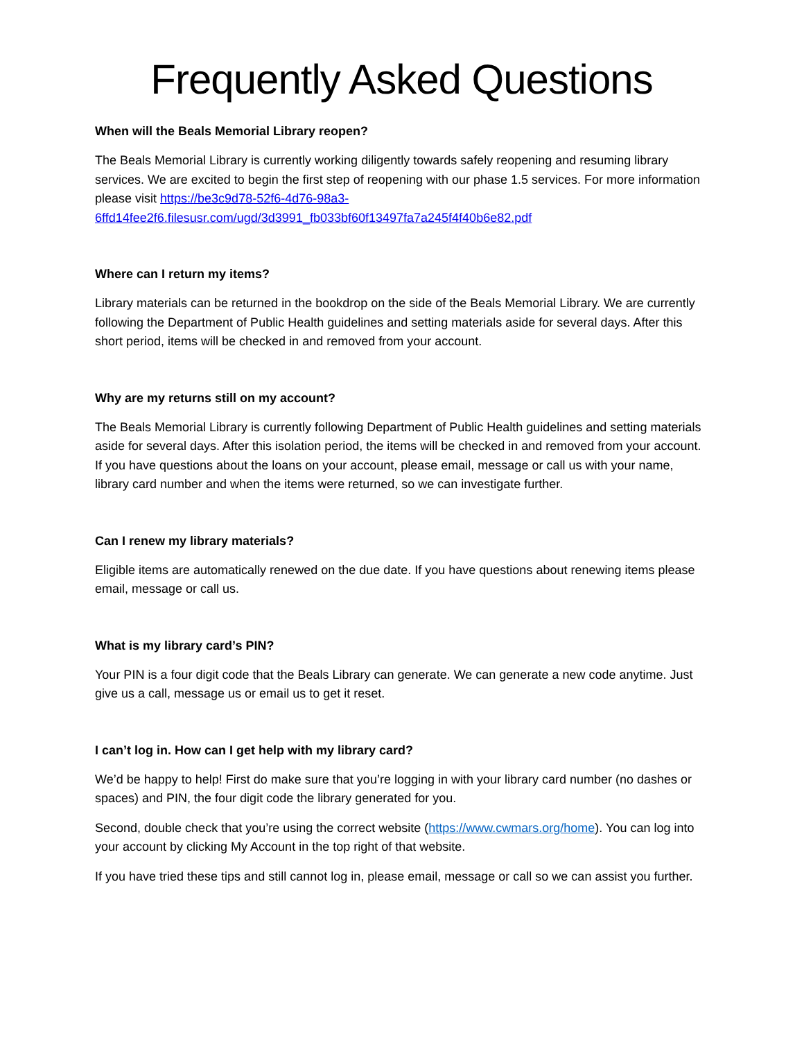Frequently Asked Questions
When will the Beals Memorial Library reopen?
The Beals Memorial Library is currently working diligently towards safely reopening and resuming library services. We are excited to begin the first step of reopening with our phase 1.5 services. For more information please visit https://be3c9d78-52f6-4d76-98a3-6ffd14fee2f6.filesusr.com/ugd/3d3991_fb033bf60f13497fa7a245f4f40b6e82.pdf
Where can I return my items?
Library materials can be returned in the bookdrop on the side of the Beals Memorial Library. We are currently following the Department of Public Health guidelines and setting materials aside for several days. After this short period, items will be checked in and removed from your account.
Why are my returns still on my account?
The Beals Memorial Library is currently following Department of Public Health guidelines and setting materials aside for several days. After this isolation period, the items will be checked in and removed from your account. If you have questions about the loans on your account, please email, message or call us with your name, library card number and when the items were returned, so we can investigate further.
Can I renew my library materials?
Eligible items are automatically renewed on the due date. If you have questions about renewing items please email, message or call us.
What is my library card’s PIN?
Your PIN is a four digit code that the Beals Library can generate. We can generate a new code anytime. Just give us a call, message us or email us to get it reset.
I can’t log in. How can I get help with my library card?
We’d be happy to help! First do make sure that you’re logging in with your library card number (no dashes or spaces) and PIN, the four digit code the library generated for you.
Second, double check that you’re using the correct website (https://www.cwmars.org/home). You can log into your account by clicking My Account in the top right of that website.
If you have tried these tips and still cannot log in, please email, message or call so we can assist you further.